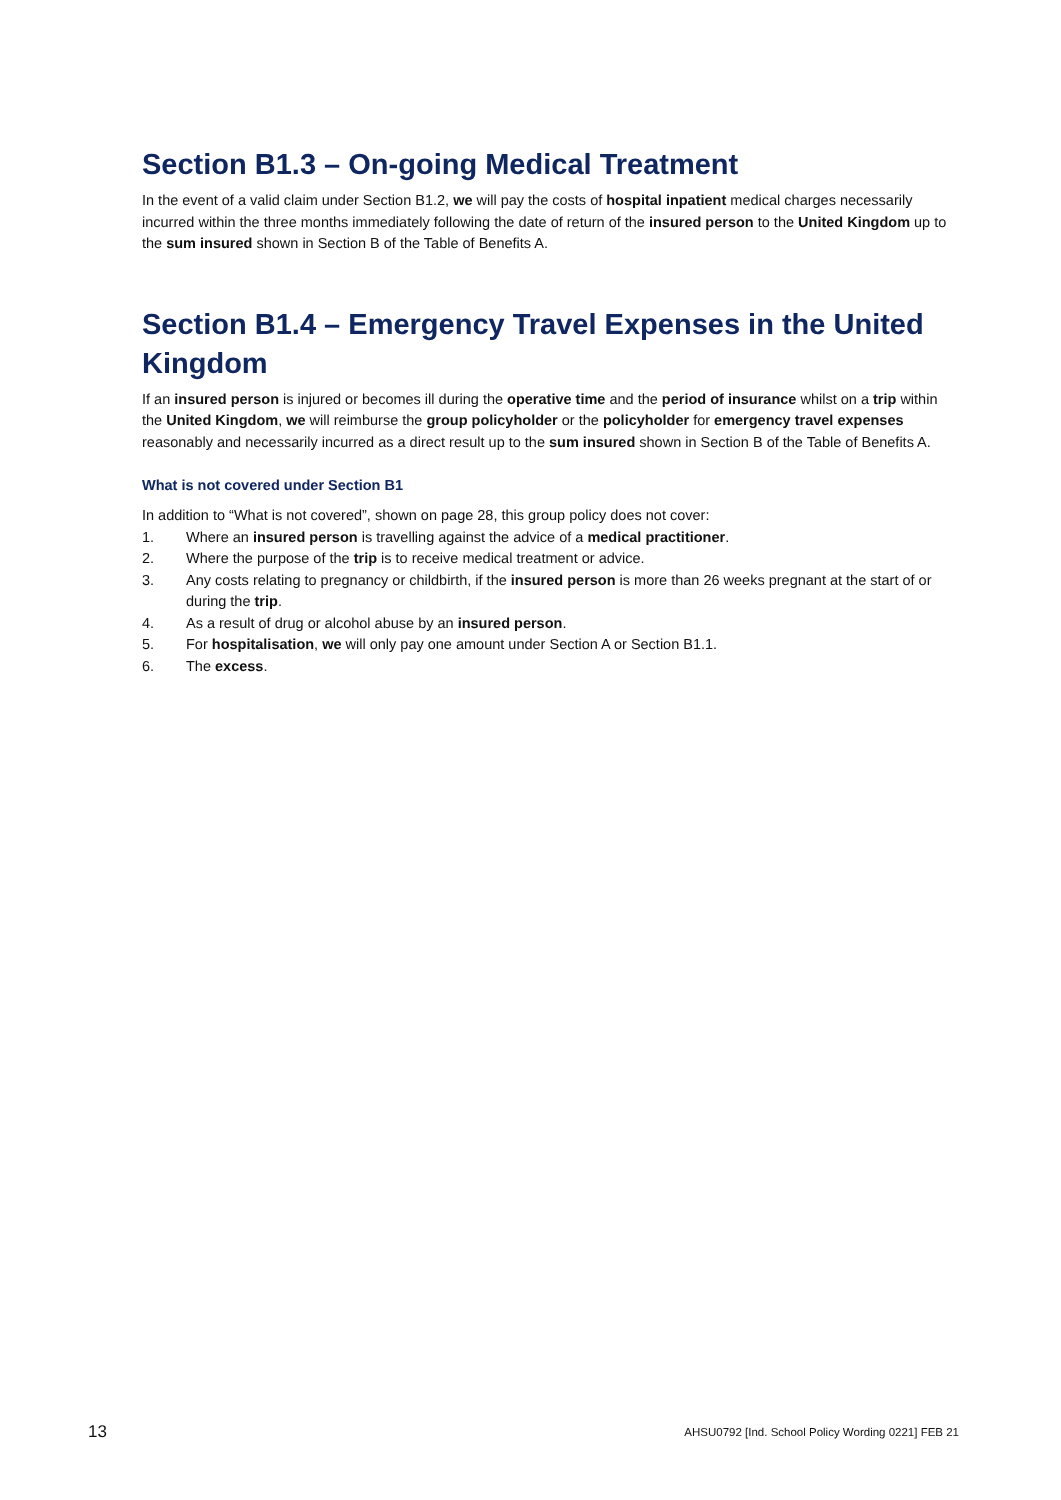Section B1.3 – On-going Medical Treatment
In the event of a valid claim under Section B1.2, we will pay the costs of hospital inpatient medical charges necessarily incurred within the three months immediately following the date of return of the insured person to the United Kingdom up to the sum insured shown in Section B of the Table of Benefits A.
Section B1.4 – Emergency Travel Expenses in the United Kingdom
If an insured person is injured or becomes ill during the operative time and the period of insurance whilst on a trip within the United Kingdom, we will reimburse the group policyholder or the policyholder for emergency travel expenses reasonably and necessarily incurred as a direct result up to the sum insured shown in Section B of the Table of Benefits A.
What is not covered under Section B1
In addition to “What is not covered”, shown on page 28, this group policy does not cover:
1. Where an insured person is travelling against the advice of a medical practitioner.
2. Where the purpose of the trip is to receive medical treatment or advice.
3. Any costs relating to pregnancy or childbirth, if the insured person is more than 26 weeks pregnant at the start of or during the trip.
4. As a result of drug or alcohol abuse by an insured person.
5. For hospitalisation, we will only pay one amount under Section A or Section B1.1.
6. The excess.
13 AHSU0792 [Ind. School Policy Wording 0221] FEB 21